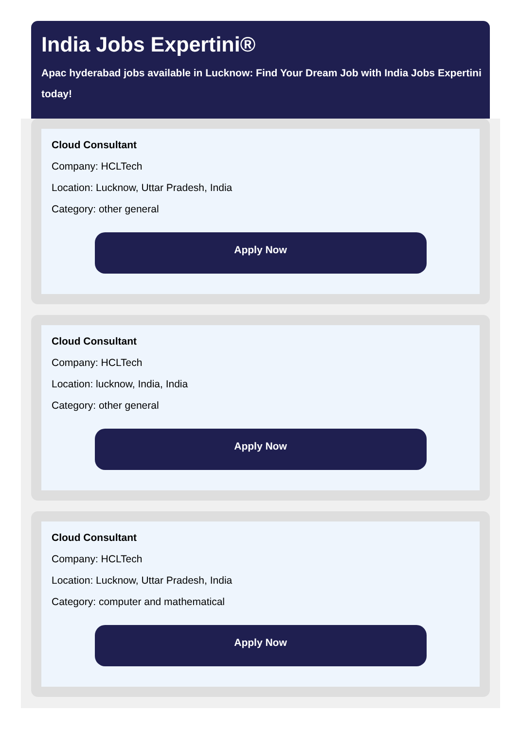India Jobs Expertini®
Apac hyderabad jobs available in Lucknow: Find Your Dream Job with India Jobs Expertini today!
Cloud Consultant
Company: HCLTech
Location: Lucknow, Uttar Pradesh, India
Category: other general
Apply Now
Cloud Consultant
Company: HCLTech
Location: lucknow, India, India
Category: other general
Apply Now
Cloud Consultant
Company: HCLTech
Location: Lucknow, Uttar Pradesh, India
Category: computer and mathematical
Apply Now